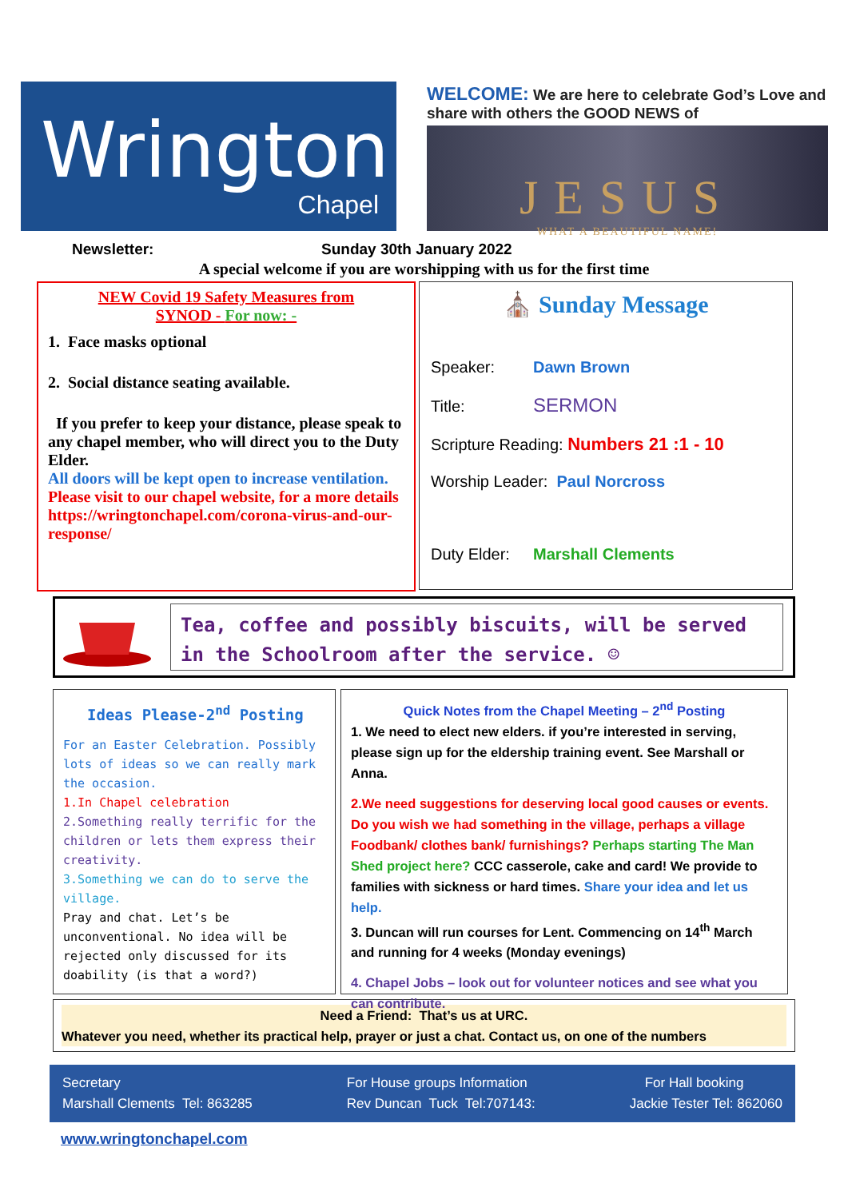Wrington
Chapel
WELCOME: We are here to celebrate God’s Love and share with others the GOOD NEWS of
JESUS
WHAT A BEAUTIFUL NAME!
Newsletter: Sunday 30th January 2022
A special welcome if you are worshipping with us for the first time
NEW Covid 19 Safety Measures from
SYNOD - For now: -
1. Face masks optional
2. Social distance seating available.
If you prefer to keep your distance, please speak to any chapel member, who will direct you to the Duty Elder.
All doors will be kept open to increase ventilation.
Please visit to our chapel website, for a more details https://wringtonchapel.com/corona-virus-and-our-response/
⛪ Sunday Message
Speaker: Dawn Brown
Title: SERMON
Scripture Reading: Numbers 21 :1 - 10
Worship Leader: Paul Norcross
Duty Elder: Marshall Clements
Tea, coffee and possibly biscuits, will be served in the Schoolroom after the service. ☺
Ideas Please-2<sup>nd</sup> Posting
For an Easter Celebration. Possibly lots of ideas so we can really mark the occasion.
1.In Chapel celebration
2.Something really terrific for the children or lets them express their creativity.
3.Something we can do to serve the village.
Pray and chat. Let’s be unconventional. No idea will be rejected only discussed for its doability (is that a word?)
Quick Notes from the Chapel Meeting – 2<sup>nd</sup> Posting
1. We need to elect new elders. if you’re interested in serving, please sign up for the eldership training event. See Marshall or Anna.
2.We need suggestions for deserving local good causes or events. Do you wish we had something in the village, perhaps a village Foodbank/ clothes bank/ furnishings? Perhaps starting The Man Shed project here? CCC casserole, cake and card! We provide to families with sickness or hard times. Share your idea and let us help.
3. Duncan will run courses for Lent. Commencing on 14<sup>th</sup> March and running for 4 weeks (Monday evenings)
4. Chapel Jobs – look out for volunteer notices and see what you can contribute.
Need a Friend: That’s us at URC.
Whatever you need, whether its practical help, prayer or just a chat. Contact us, on one of the numbers
Secretary
Marshall Clements Tel: 863285
For House groups Information
Rev Duncan Tuck Tel:707143:
For Hall booking
Jackie Tester Tel: 862060
www.wringtonchapel.com